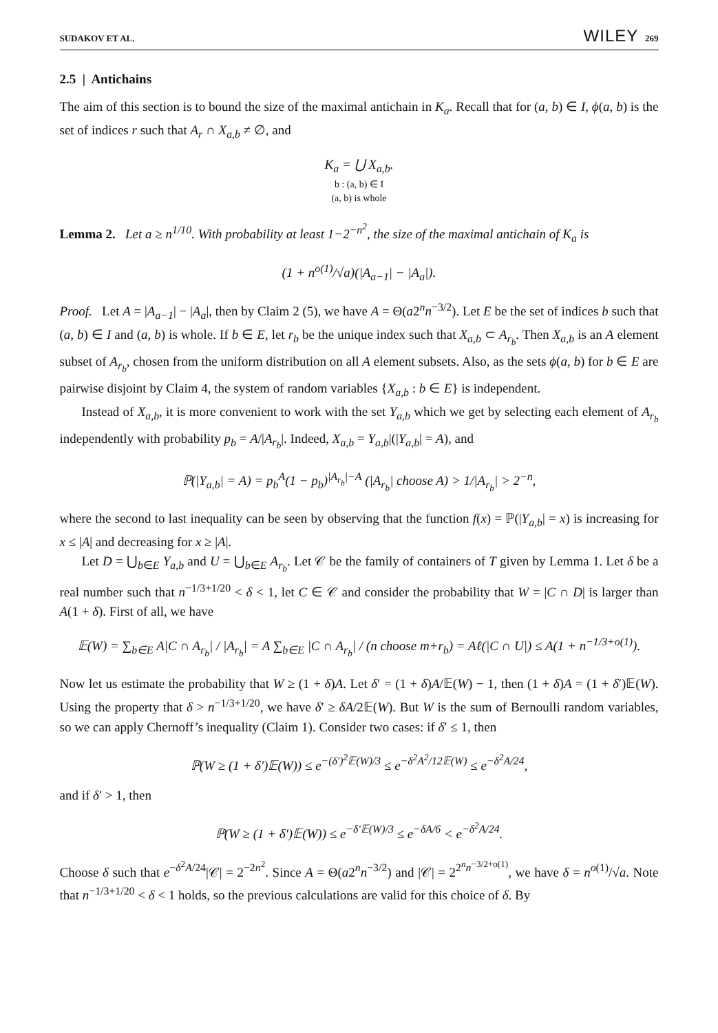SUDAKOV ET AL. WILEY 269
2.5 | Antichains
The aim of this section is to bound the size of the maximal antichain in K<sub>a</sub>. Recall that for (a, b) ∈ I, ϕ(a, b) is the set of indices r such that A<sub>r</sub> ∩ X<sub>a,b</sub> ≠ ∅, and
K<sub>a</sub> = ⋃ X<sub>a,b</sub>.
b : (a, b) ∈ I
(a, b) is whole
Lemma 2. Let a ≥ n<sup>1/10</sup>. With probability at least 1−2<sup>−n<sup>2</sup></sup>, the size of the maximal antichain of K<sub>a</sub> is
(1 + n<sup>o(1)</sup>/√a)(|A<sub>a−1</sub>| − |A<sub>a</sub>|).
Proof. Let A = |A<sub>a−1</sub>| − |A<sub>a</sub>|, then by Claim 2 (5), we have A = Θ(a2<sup>n</sup>n<sup>−3/2</sup>). Let E be the set of indices b such that (a, b) ∈ I and (a, b) is whole. If b ∈ E, let r<sub>b</sub> be the unique index such that X<sub>a,b</sub> ⊂ A<sub>r<sub>b</sub></sub>. Then X<sub>a,b</sub> is an A element subset of A<sub>r<sub>b</sub></sub>, chosen from the uniform distribution on all A element subsets. Also, as the sets ϕ(a, b) for b ∈ E are pairwise disjoint by Claim 4, the system of random variables {X<sub>a,b</sub> : b ∈ E} is independent.
Instead of X<sub>a,b</sub>, it is more convenient to work with the set Y<sub>a,b</sub> which we get by selecting each element of A<sub>r<sub>b</sub></sub> independently with probability p<sub>b</sub> = A/|A<sub>r<sub>b</sub></sub>|. Indeed, X<sub>a,b</sub> = Y<sub>a,b</sub>|(|Y<sub>a,b</sub>| = A), and
ℙ(|Y<sub>a,b</sub>| = A) = p<sub>b</sub><sup>A</sup>(1 − p<sub>b</sub>)<sup>|A<sub>r<sub>b</sub></sub>|−A</sup> (|A<sub>r<sub>b</sub></sub>| choose A) > 1/|A<sub>r<sub>b</sub></sub>| > 2<sup>−n</sup>,
where the second to last inequality can be seen by observing that the function f(x) = ℙ(|Y<sub>a,b</sub>| = x) is increasing for x ≤ |A| and decreasing for x ≥ |A|.
Let D = ⋃<sub>b∈E</sub> Y<sub>a,b</sub> and U = ⋃<sub>b∈E</sub> A<sub>r<sub>b</sub></sub>. Let 𝒞 be the family of containers of T given by Lemma 1. Let δ be a real number such that n<sup>−1/3+1/20</sup> < δ < 1, let C ∈ 𝒞 and consider the probability that W = |C ∩ D| is larger than A(1 + δ). First of all, we have
𝔼(W) = ∑<sub>b∈E</sub> A|C ∩ A<sub>r<sub>b</sub></sub>| / |A<sub>r<sub>b</sub></sub>| = A ∑<sub>b∈E</sub> |C ∩ A<sub>r<sub>b</sub></sub>| / (n choose m+r<sub>b</sub>) = Aℓ(|C ∩ U|) ≤ A(1 + n<sup>−1/3+o(1)</sup>).
Now let us estimate the probability that W ≥ (1 + δ)A. Let δ′ = (1 + δ)A/𝔼(W) − 1, then (1 + δ)A = (1 + δ′)𝔼(W). Using the property that δ > n<sup>−1/3+1/20</sup>, we have δ′ ≥ δA/2𝔼(W). But W is the sum of Bernoulli random variables, so we can apply Chernoff’s inequality (Claim 1). Consider two cases: if δ′ ≤ 1, then
ℙ(W ≥ (1 + δ′)𝔼(W)) ≤ e<sup>−(δ′)<sup>2</sup>𝔼(W)/3</sup> ≤ e<sup>−δ<sup>2</sup>A<sup>2</sup>/12𝔼(W)</sup> ≤ e<sup>−δ<sup>2</sup>A/24</sup>,
and if δ′ > 1, then
ℙ(W ≥ (1 + δ′)𝔼(W)) ≤ e<sup>−δ′𝔼(W)/3</sup> ≤ e<sup>−δA/6</sup> < e<sup>−δ<sup>2</sup>A/24</sup>.
Choose δ such that e<sup>−δ<sup>2</sup>A/24</sup>|𝒞| = 2<sup>−2n<sup>2</sup></sup>. Since A = Θ(a2<sup>n</sup>n<sup>−3/2</sup>) and |𝒞| = 2<sup>2<sup>n</sup>n<sup>−3/2+o(1)</sup></sup>, we have δ = n<sup>o(1)</sup>/√a. Note that n<sup>−1/3+1/20</sup> < δ < 1 holds, so the previous calculations are valid for this choice of δ. By